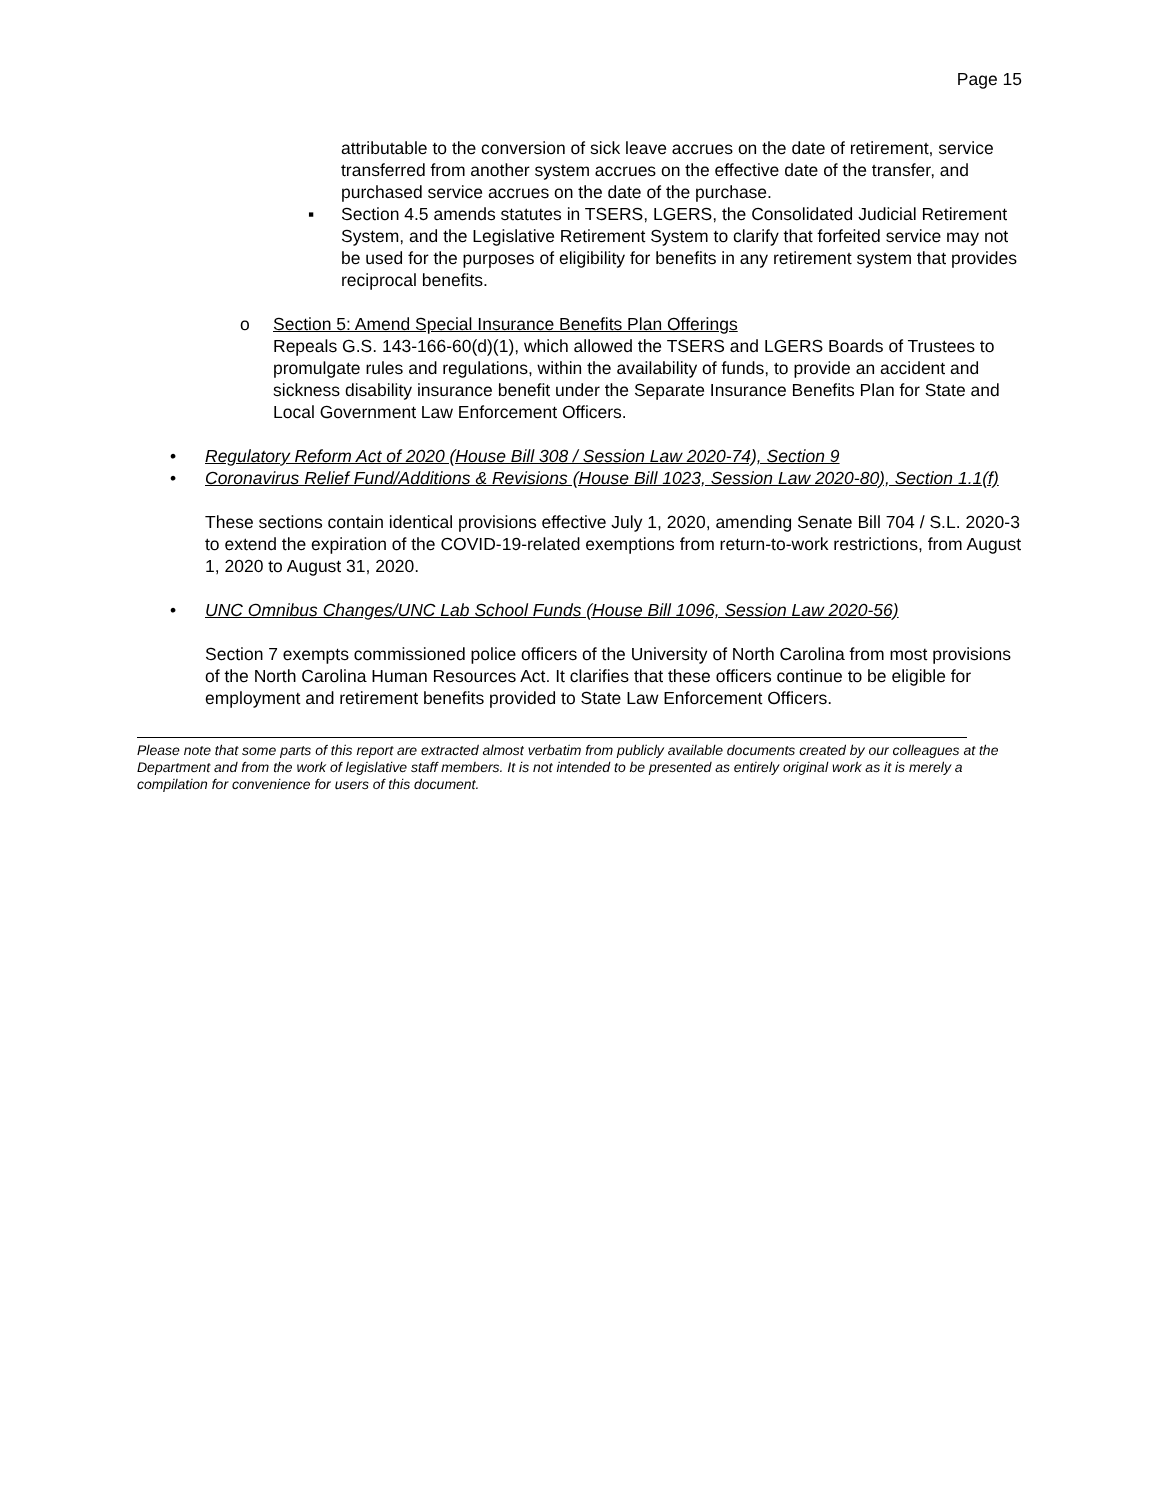Page 15
attributable to the conversion of sick leave accrues on the date of retirement, service transferred from another system accrues on the effective date of the transfer, and purchased service accrues on the date of the purchase.
▪ Section 4.5 amends statutes in TSERS, LGERS, the Consolidated Judicial Retirement System, and the Legislative Retirement System to clarify that forfeited service may not be used for the purposes of eligibility for benefits in any retirement system that provides reciprocal benefits.
o Section 5: Amend Special Insurance Benefits Plan Offerings
Repeals G.S. 143-166-60(d)(1), which allowed the TSERS and LGERS Boards of Trustees to promulgate rules and regulations, within the availability of funds, to provide an accident and sickness disability insurance benefit under the Separate Insurance Benefits Plan for State and Local Government Law Enforcement Officers.
• Regulatory Reform Act of 2020 (House Bill 308 / Session Law 2020-74), Section 9
• Coronavirus Relief Fund/Additions & Revisions (House Bill 1023, Session Law 2020-80), Section 1.1(f)
These sections contain identical provisions effective July 1, 2020, amending Senate Bill 704 / S.L. 2020-3 to extend the expiration of the COVID-19-related exemptions from return-to-work restrictions, from August 1, 2020 to August 31, 2020.
• UNC Omnibus Changes/UNC Lab School Funds (House Bill 1096, Session Law 2020-56)
Section 7 exempts commissioned police officers of the University of North Carolina from most provisions of the North Carolina Human Resources Act. It clarifies that these officers continue to be eligible for employment and retirement benefits provided to State Law Enforcement Officers.
Please note that some parts of this report are extracted almost verbatim from publicly available documents created by our colleagues at the Department and from the work of legislative staff members. It is not intended to be presented as entirely original work as it is merely a compilation for convenience for users of this document.